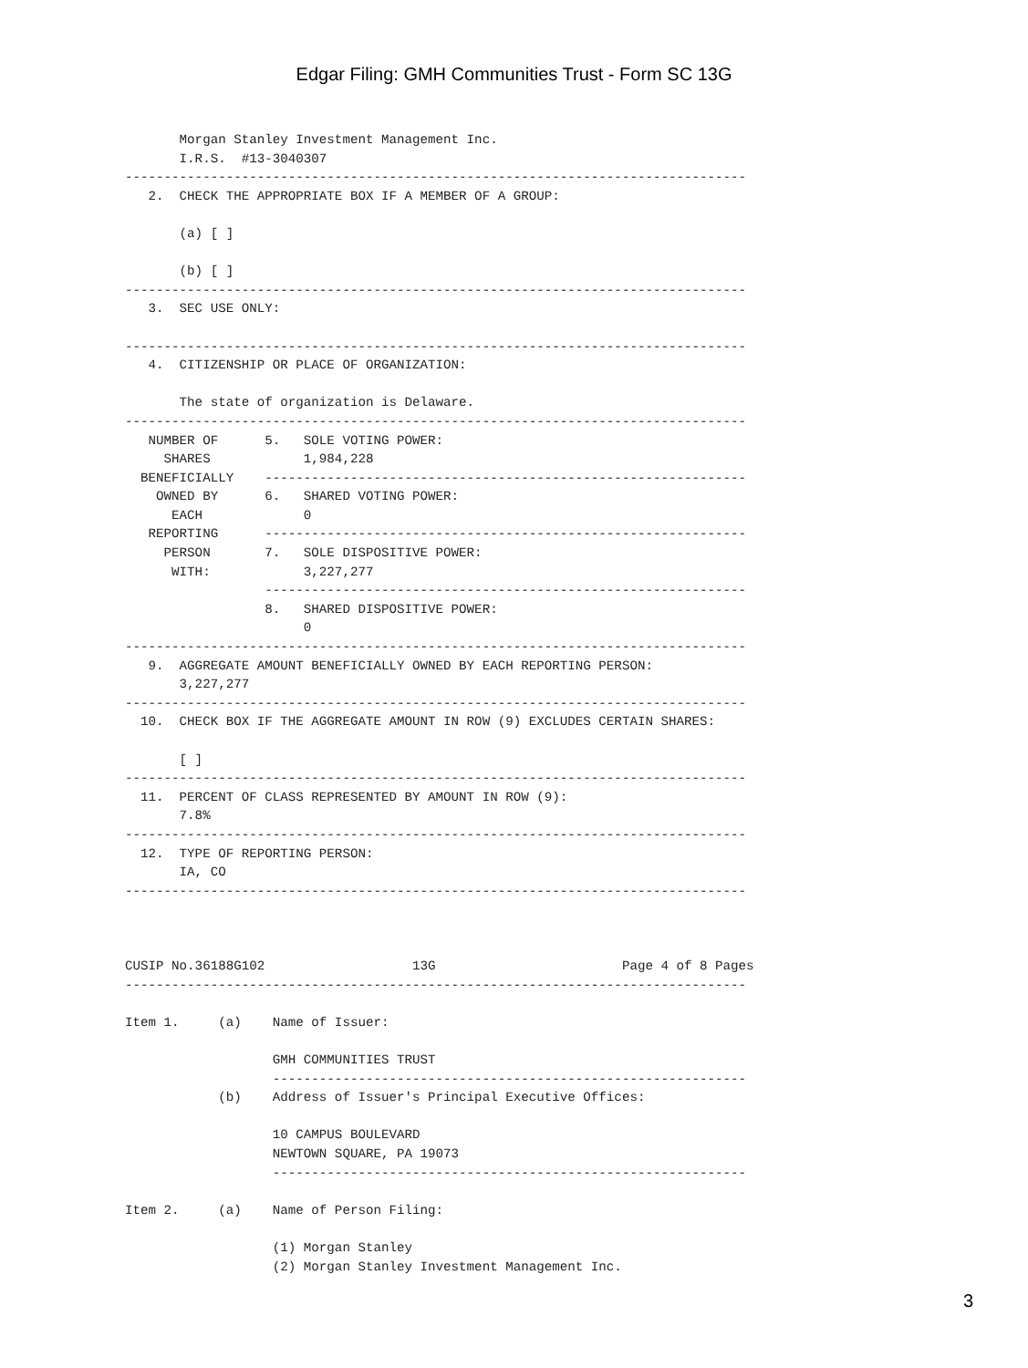Edgar Filing: GMH Communities Trust - Form SC 13G
       Morgan Stanley Investment Management Inc.
       I.R.S.  #13-3040307
--------------------------------------------------------------------------------
   2.  CHECK THE APPROPRIATE BOX IF A MEMBER OF A GROUP:

       (a) [ ]

       (b) [ ]
--------------------------------------------------------------------------------
   3.  SEC USE ONLY:

--------------------------------------------------------------------------------
   4.  CITIZENSHIP OR PLACE OF ORGANIZATION:

       The state of organization is Delaware.
--------------------------------------------------------------------------------
   NUMBER OF      5.   SOLE VOTING POWER:
     SHARES            1,984,228
  BENEFICIALLY    --------------------------------------------------------------
    OWNED BY      6.   SHARED VOTING POWER:
      EACH             0
   REPORTING      --------------------------------------------------------------
     PERSON       7.   SOLE DISPOSITIVE POWER:
      WITH:            3,227,277
                  --------------------------------------------------------------
                  8.   SHARED DISPOSITIVE POWER:
                       0
--------------------------------------------------------------------------------
   9.  AGGREGATE AMOUNT BENEFICIALLY OWNED BY EACH REPORTING PERSON:
       3,227,277
--------------------------------------------------------------------------------
  10.  CHECK BOX IF THE AGGREGATE AMOUNT IN ROW (9) EXCLUDES CERTAIN SHARES:

       [ ]
--------------------------------------------------------------------------------
  11.  PERCENT OF CLASS REPRESENTED BY AMOUNT IN ROW (9):
       7.8%
--------------------------------------------------------------------------------
  12.  TYPE OF REPORTING PERSON:
       IA, CO
--------------------------------------------------------------------------------



CUSIP No.36188G102                   13G                        Page 4 of 8 Pages
--------------------------------------------------------------------------------

Item 1.     (a)    Name of Issuer:

                   GMH COMMUNITIES TRUST
                   -------------------------------------------------------------
            (b)    Address of Issuer's Principal Executive Offices:

                   10 CAMPUS BOULEVARD
                   NEWTOWN SQUARE, PA 19073
                   -------------------------------------------------------------

Item 2.     (a)    Name of Person Filing:

                   (1) Morgan Stanley
                   (2) Morgan Stanley Investment Management Inc.
3